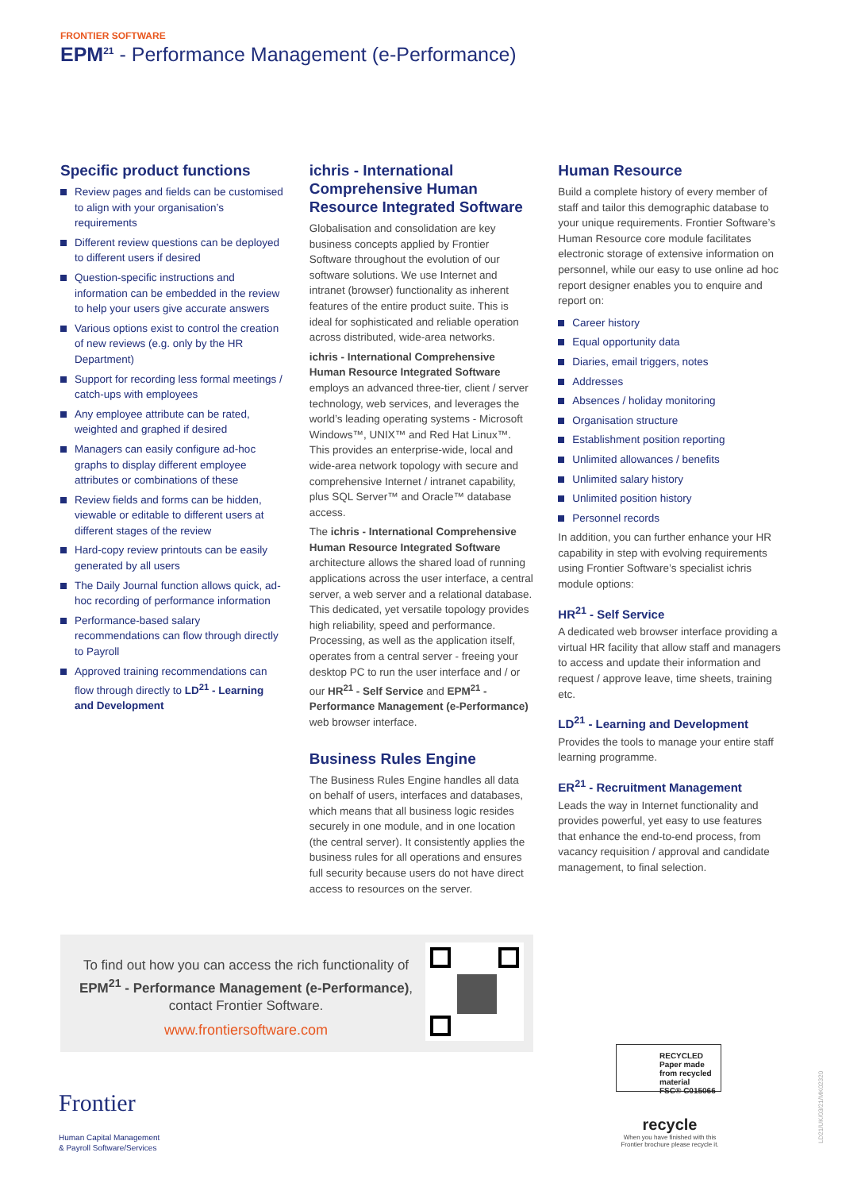FRONTIER SOFTWARE
EPM<sup>21</sup> - Performance Management (e-Performance)
Specific product functions
Review pages and fields can be customised to align with your organisation’s requirements
Different review questions can be deployed to different users if desired
Question-specific instructions and information can be embedded in the review to help your users give accurate answers
Various options exist to control the creation of new reviews (e.g. only by the HR Department)
Support for recording less formal meetings / catch-ups with employees
Any employee attribute can be rated, weighted and graphed if desired
Managers can easily configure ad-hoc graphs to display different employee attributes or combinations of these
Review fields and forms can be hidden, viewable or editable to different users at different stages of the review
Hard-copy review printouts can be easily generated by all users
The Daily Journal function allows quick, ad-hoc recording of performance information
Performance-based salary recommendations can flow through directly to Payroll
Approved training recommendations can flow through directly to LD<sup>21</sup> - Learning and Development
ichris - International Comprehensive Human Resource Integrated Software
Globalisation and consolidation are key business concepts applied by Frontier Software throughout the evolution of our software solutions. We use Internet and intranet (browser) functionality as inherent features of the entire product suite. This is ideal for sophisticated and reliable operation across distributed, wide-area networks.
ichris - International Comprehensive Human Resource Integrated Software employs an advanced three-tier, client / server technology, web services, and leverages the world’s leading operating systems - Microsoft Windows™, UNIX™ and Red Hat Linux™. This provides an enterprise-wide, local and wide-area network topology with secure and comprehensive Internet / intranet capability, plus SQL Server™ and Oracle™ database access.
The ichris - International Comprehensive Human Resource Integrated Software architecture allows the shared load of running applications across the user interface, a central server, a web server and a relational database. This dedicated, yet versatile topology provides high reliability, speed and performance. Processing, as well as the application itself, operates from a central server - freeing your desktop PC to run the user interface and / or our HR<sup>21</sup> - Self Service and EPM<sup>21</sup> - Performance Management (e-Performance) web browser interface.
Business Rules Engine
The Business Rules Engine handles all data on behalf of users, interfaces and databases, which means that all business logic resides securely in one module, and in one location (the central server). It consistently applies the business rules for all operations and ensures full security because users do not have direct access to resources on the server.
Human Resource
Build a complete history of every member of staff and tailor this demographic database to your unique requirements. Frontier Software’s Human Resource core module facilitates electronic storage of extensive information on personnel, while our easy to use online ad hoc report designer enables you to enquire and report on:
Career history
Equal opportunity data
Diaries, email triggers, notes
Addresses
Absences / holiday monitoring
Organisation structure
Establishment position reporting
Unlimited allowances / benefits
Unlimited salary history
Unlimited position history
Personnel records
In addition, you can further enhance your HR capability in step with evolving requirements using Frontier Software’s specialist ichris module options:
HR<sup>21</sup> - Self Service
A dedicated web browser interface providing a virtual HR facility that allow staff and managers to access and update their information and request / approve leave, time sheets, training etc.
LD<sup>21</sup> - Learning and Development
Provides the tools to manage your entire staff learning programme.
ER<sup>21</sup> - Recruitment Management
Leads the way in Internet functionality and provides powerful, yet easy to use features that enhance the end-to-end process, from vacancy requisition / approval and candidate management, to final selection.
To find out how you can access the rich functionality of EPM<sup>21</sup> - Performance Management (e-Performance), contact Frontier Software.
www.frontiersoftware.com
Frontier
Human Capital Management
& Payroll Software/Services
RECYCLED
Paper made from recycled material
FSC® C015066
recycle
When you have finished with this Frontier brochure please recycle it.
LD21/UK/03/21/MK02320